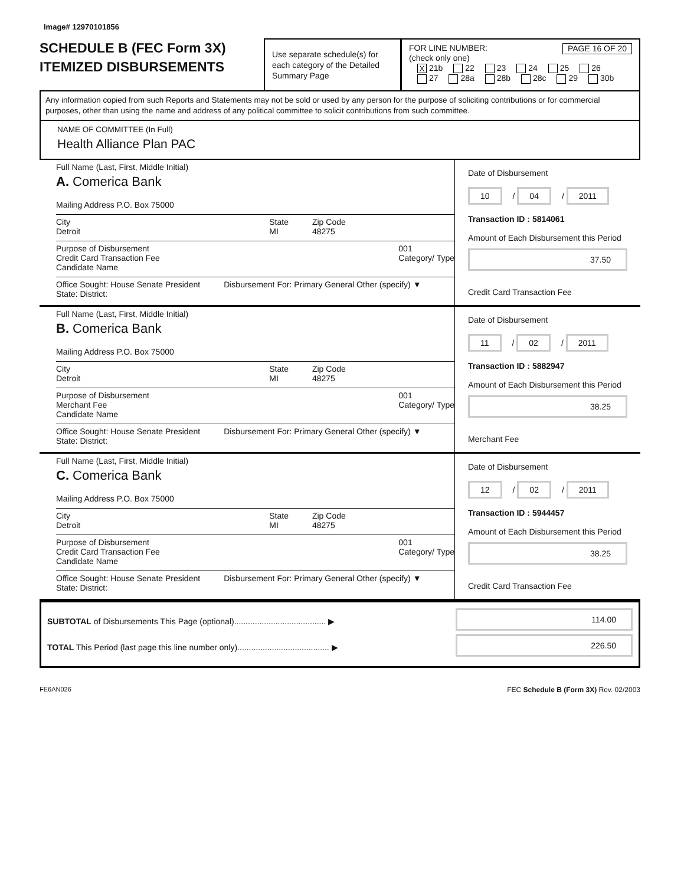Image# 12970101856
SCHEDULE B (FEC Form 3X)
ITEMIZED DISBURSEMENTS
Use separate schedule(s) for each category of the Detailed Summary Page
FOR LINE NUMBER: PAGE 16 OF 20
(check only one)
X 21b 22 23 24 25 26
27 28a 28b 28c 29 30b
Any information copied from such Reports and Statements may not be sold or used by any person for the purpose of soliciting contributions or for commercial purposes, other than using the name and address of any political committee to solicit contributions from such committee.
NAME OF COMMITTEE (In Full)
Health Alliance Plan PAC
Full Name (Last, First, Middle Initial)
A. Comerica Bank
Mailing Address P.O. Box 75000
City
Detroit State
MI Zip Code
48275
Purpose of Disbursement
Credit Card Transaction Fee 001
Category/ Type
Candidate Name
Office Sought: House Senate President Disbursement For: Primary General Other (specify) ▼
State: District:
Date of Disbursement
10 / 04 / 2011
Transaction ID : 5814061
Amount of Each Disbursement this Period
37.50
Credit Card Transaction Fee
Full Name (Last, First, Middle Initial)
B. Comerica Bank
Mailing Address P.O. Box 75000
City
Detroit State
MI Zip Code
48275
Purpose of Disbursement
Merchant Fee 001
Category/ Type
Candidate Name
Office Sought: House Senate President Disbursement For: Primary General Other (specify) ▼
State: District:
Date of Disbursement
11 / 02 / 2011
Transaction ID : 5882947
Amount of Each Disbursement this Period
38.25
Merchant Fee
Full Name (Last, First, Middle Initial)
C. Comerica Bank
Mailing Address P.O. Box 75000
City
Detroit State
MI Zip Code
48275
Purpose of Disbursement
Credit Card Transaction Fee 001
Category/ Type
Candidate Name
Office Sought: House Senate President Disbursement For: Primary General Other (specify) ▼
State: District:
Date of Disbursement
12 / 02 / 2011
Transaction ID : 5944457
Amount of Each Disbursement this Period
38.25
Credit Card Transaction Fee
SUBTOTAL of Disbursements This Page (optional)........................................ ▶
TOTAL This Period (last page this line number only)........................................ ▶
114.00
226.50
FE6AN026 FEC Schedule B (Form 3X) Rev. 02/2003